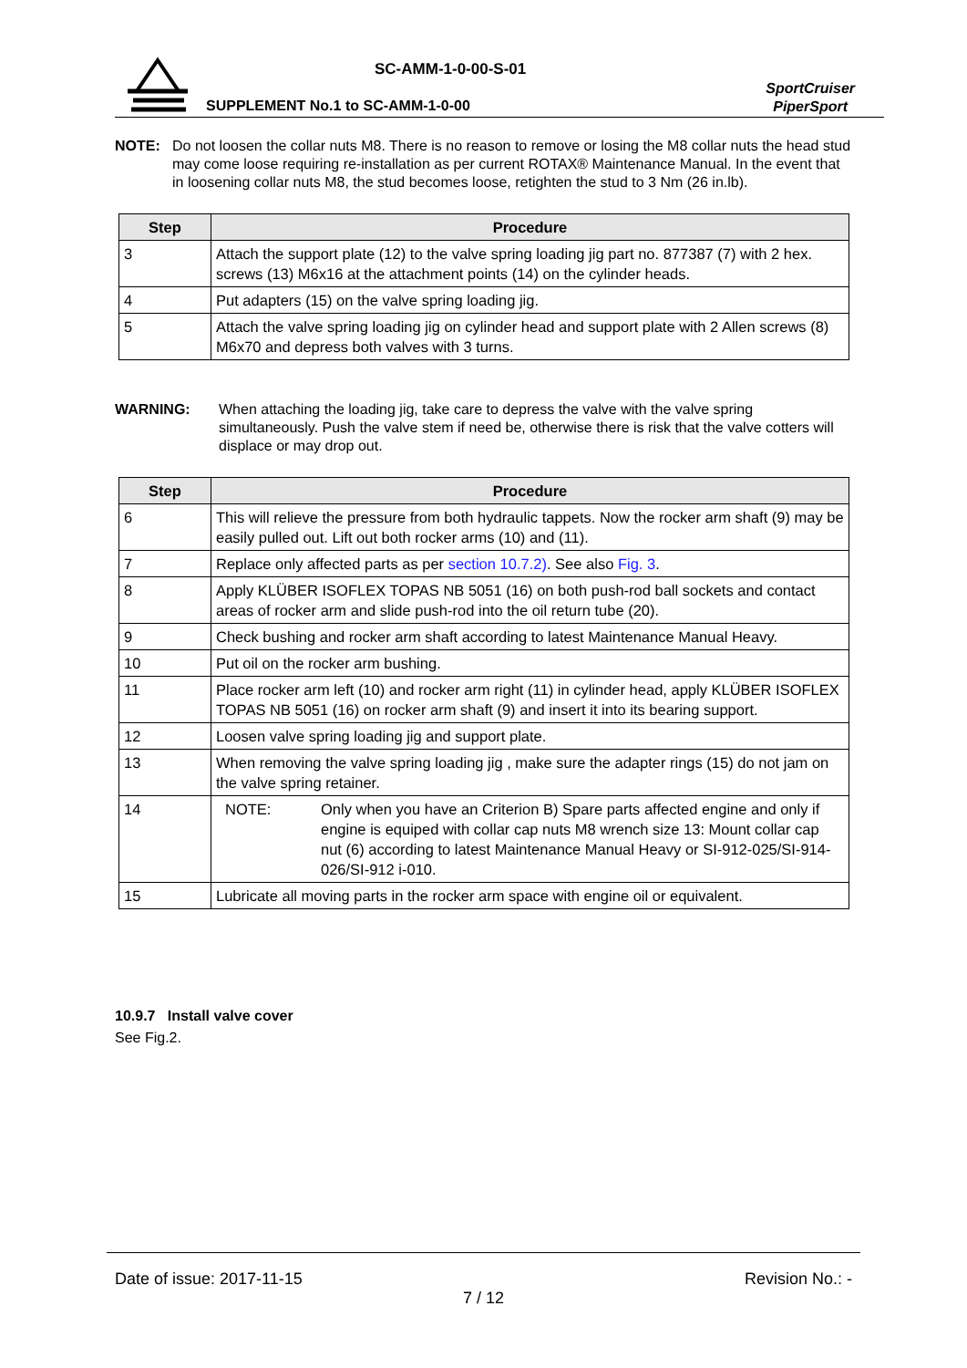SC-AMM-1-0-00-S-01
SUPPLEMENT No.1 to SC-AMM-1-0-00
SportCruiser
PiperSport
NOTE: Do not loosen the collar nuts M8. There is no reason to remove or losing the M8 collar nuts the head stud may come loose requiring re-installation as per current ROTAX® Maintenance Manual. In the event that in loosening collar nuts M8, the stud becomes loose, retighten the stud to 3 Nm (26 in.lb).
| Step | Procedure |
| --- | --- |
| 3 | Attach the support plate (12) to the valve spring loading jig part no. 877387 (7) with 2 hex. screws (13) M6x16 at the attachment points (14) on the cylinder heads. |
| 4 | Put adapters (15) on the valve spring loading jig. |
| 5 | Attach the valve spring loading jig on cylinder head and support plate with 2 Allen screws (8) M6x70 and depress both valves with 3 turns. |
WARNING: When attaching the loading jig, take care to depress the valve with the valve spring simultaneously. Push the valve stem if need be, otherwise there is risk that the valve cotters will displace or may drop out.
| Step | Procedure |
| --- | --- |
| 6 | This will relieve the pressure from both hydraulic tappets. Now the rocker arm shaft (9) may be easily pulled out. Lift out both rocker arms (10) and (11). |
| 7 | Replace only affected parts as per section 10.7.2) . See also Fig. 3 . |
| 8 | Apply KLÜBER ISOFLEX TOPAS NB 5051 (16) on both push-rod ball sockets and contact areas of rocker arm and slide push-rod into the oil return tube (20). |
| 9 | Check bushing and rocker arm shaft according to latest Maintenance Manual Heavy. |
| 10 | Put oil on the rocker arm bushing. |
| 11 | Place rocker arm left (10) and rocker arm right (11) in cylinder head, apply KLÜBER ISOFLEX TOPAS NB 5051 (16) on rocker arm shaft (9) and insert it into its bearing support. |
| 12 | Loosen valve spring loading jig and support plate. |
| 13 | When removing the valve spring loading jig , make sure the adapter rings (15) do not jam on the valve spring retainer. |
| 14 | NOTE: Only when you have an Criterion B) Spare parts affected engine and only if engine is equiped with collar cap nuts M8 wrench size 13: Mount collar cap nut (6) according to latest Maintenance Manual Heavy or SI-912-025/SI-914-026/SI-912 i-010. |
| 15 | Lubricate all moving parts in the rocker arm space with engine oil or equivalent. |
10.9.7 Install valve cover
See Fig.2.
Date of issue: 2017-11-15 Revision No.: -
7 / 12